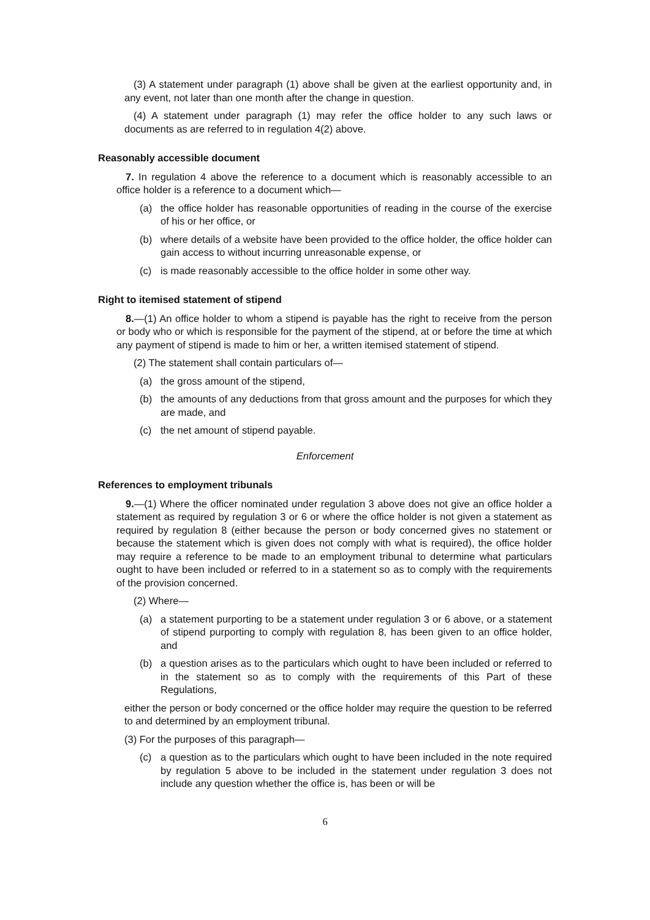(3) A statement under paragraph (1) above shall be given at the earliest opportunity and, in any event, not later than one month after the change in question.
(4) A statement under paragraph (1) may refer the office holder to any such laws or documents as are referred to in regulation 4(2) above.
Reasonably accessible document
7. In regulation 4 above the reference to a document which is reasonably accessible to an office holder is a reference to a document which—
(a) the office holder has reasonable opportunities of reading in the course of the exercise of his or her office, or
(b) where details of a website have been provided to the office holder, the office holder can gain access to without incurring unreasonable expense, or
(c) is made reasonably accessible to the office holder in some other way.
Right to itemised statement of stipend
8.—(1) An office holder to whom a stipend is payable has the right to receive from the person or body who or which is responsible for the payment of the stipend, at or before the time at which any payment of stipend is made to him or her, a written itemised statement of stipend.
(2) The statement shall contain particulars of—
(a) the gross amount of the stipend,
(b) the amounts of any deductions from that gross amount and the purposes for which they are made, and
(c) the net amount of stipend payable.
Enforcement
References to employment tribunals
9.—(1) Where the officer nominated under regulation 3 above does not give an office holder a statement as required by regulation 3 or 6 or where the office holder is not given a statement as required by regulation 8 (either because the person or body concerned gives no statement or because the statement which is given does not comply with what is required), the office holder may require a reference to be made to an employment tribunal to determine what particulars ought to have been included or referred to in a statement so as to comply with the requirements of the provision concerned.
(2) Where—
(a) a statement purporting to be a statement under regulation 3 or 6 above, or a statement of stipend purporting to comply with regulation 8, has been given to an office holder, and
(b) a question arises as to the particulars which ought to have been included or referred to in the statement so as to comply with the requirements of this Part of these Regulations,
either the person or body concerned or the office holder may require the question to be referred to and determined by an employment tribunal.
(3) For the purposes of this paragraph—
(c) a question as to the particulars which ought to have been included in the note required by regulation 5 above to be included in the statement under regulation 3 does not include any question whether the office is, has been or will be
6